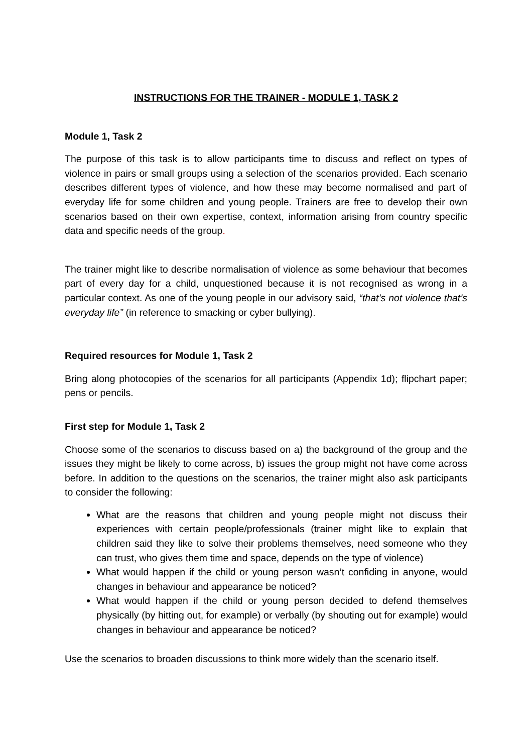INSTRUCTIONS FOR THE TRAINER - MODULE 1, TASK 2
Module 1, Task 2
The purpose of this task is to allow participants time to discuss and reflect on types of violence in pairs or small groups using a selection of the scenarios provided. Each scenario describes different types of violence, and how these may become normalised and part of everyday life for some children and young people. Trainers are free to develop their own scenarios based on their own expertise, context, information arising from country specific data and specific needs of the group.
The trainer might like to describe normalisation of violence as some behaviour that becomes part of every day for a child, unquestioned because it is not recognised as wrong in a particular context. As one of the young people in our advisory said, “that’s not violence that’s everyday life” (in reference to smacking or cyber bullying).
Required resources for Module 1, Task 2
Bring along photocopies of the scenarios for all participants (Appendix 1d); flipchart paper; pens or pencils.
First step for Module 1, Task 2
Choose some of the scenarios to discuss based on a) the background of the group and the issues they might be likely to come across, b) issues the group might not have come across before. In addition to the questions on the scenarios, the trainer might also ask participants to consider the following:
What are the reasons that children and young people might not discuss their experiences with certain people/professionals (trainer might like to explain that children said they like to solve their problems themselves, need someone who they can trust, who gives them time and space, depends on the type of violence)
What would happen if the child or young person wasn’t confiding in anyone, would changes in behaviour and appearance be noticed?
What would happen if the child or young person decided to defend themselves physically (by hitting out, for example) or verbally (by shouting out for example) would changes in behaviour and appearance be noticed?
Use the scenarios to broaden discussions to think more widely than the scenario itself.